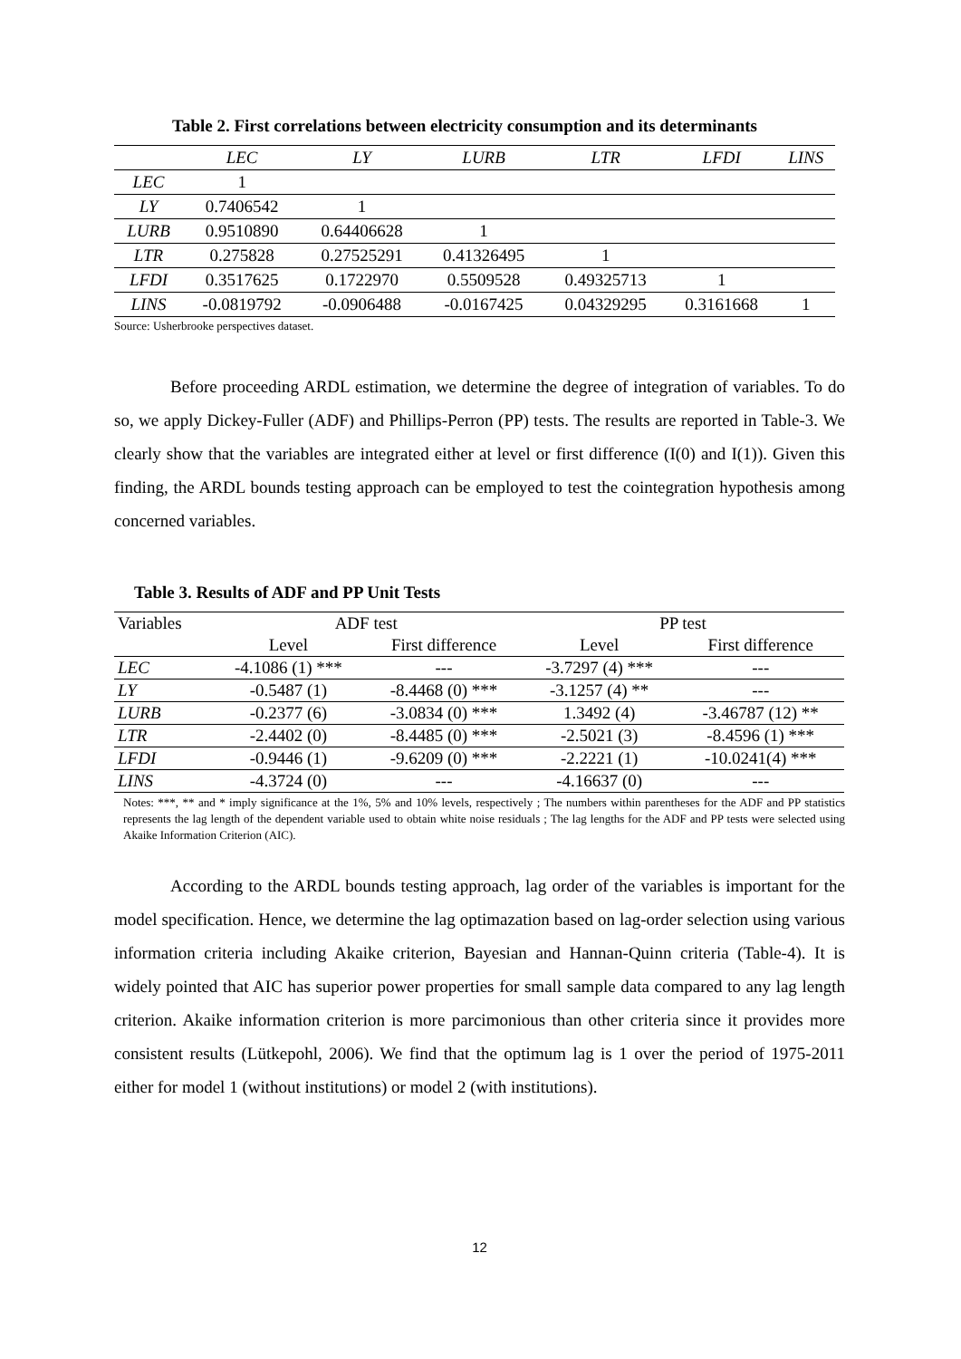Table 2. First correlations between electricity consumption and its determinants
| | LEC | LY | LURB | LTR | LFDI | LINS |
| --- | --- | --- | --- | --- | --- | --- |
| LEC | 1 | | | | | |
| LY | 0.7406542 | 1 | | | | |
| LURB | 0.9510890 | 0.64406628 | 1 | | | |
| LTR | 0.275828 | 0.27525291 | 0.41326495 | 1 | | |
| LFDI | 0.3517625 | 0.1722970 | 0.5509528 | 0.49325713 | 1 | |
| LINS | -0.0819792 | -0.0906488 | -0.0167425 | 0.04329295 | 0.3161668 | 1 |
Source: Usherbrooke perspectives dataset.
Before proceeding ARDL estimation, we determine the degree of integration of variables. To do so, we apply Dickey-Fuller (ADF) and Phillips-Perron (PP) tests. The results are reported in Table-3. We clearly show that the variables are integrated either at level or first difference (I(0) and I(1)). Given this finding, the ARDL bounds testing approach can be employed to test the cointegration hypothesis among concerned variables.
Table 3. Results of ADF and PP Unit Tests
| Variables | ADF test | | PP test | |
| --- | --- | --- | --- | --- |
| | Level | First difference | Level | First difference |
| LEC | -4.1086 (1) *** | --- | -3.7297 (4) *** | --- |
| LY | -0.5487 (1) | -8.4468 (0) *** | -3.1257 (4) ** | --- |
| LURB | -0.2377 (6) | -3.0834 (0) *** | 1.3492 (4) | -3.46787 (12) ** |
| LTR | -2.4402 (0) | -8.4485 (0) *** | -2.5021 (3) | -8.4596 (1) *** |
| LFDI | -0.9446 (1) | -9.6209 (0) *** | -2.2221 (1) | -10.0241(4) *** |
| LINS | -4.3724 (0) | --- | -4.16637 (0) | --- |
Notes: ***, ** and * imply significance at the 1%, 5% and 10% levels, respectively ; The numbers within parentheses for the ADF and PP statistics represents the lag length of the dependent variable used to obtain white noise residuals ; The lag lengths for the ADF and PP tests were selected using Akaike Information Criterion (AIC).
According to the ARDL bounds testing approach, lag order of the variables is important for the model specification. Hence, we determine the lag optimazation based on lag-order selection using various information criteria including Akaike criterion, Bayesian and Hannan-Quinn criteria (Table-4). It is widely pointed that AIC has superior power properties for small sample data compared to any lag length criterion. Akaike information criterion is more parcimonious than other criteria since it provides more consistent results (Lütkepohl, 2006). We find that the optimum lag is 1 over the period of 1975-2011 either for model 1 (without institutions) or model 2 (with institutions).
12